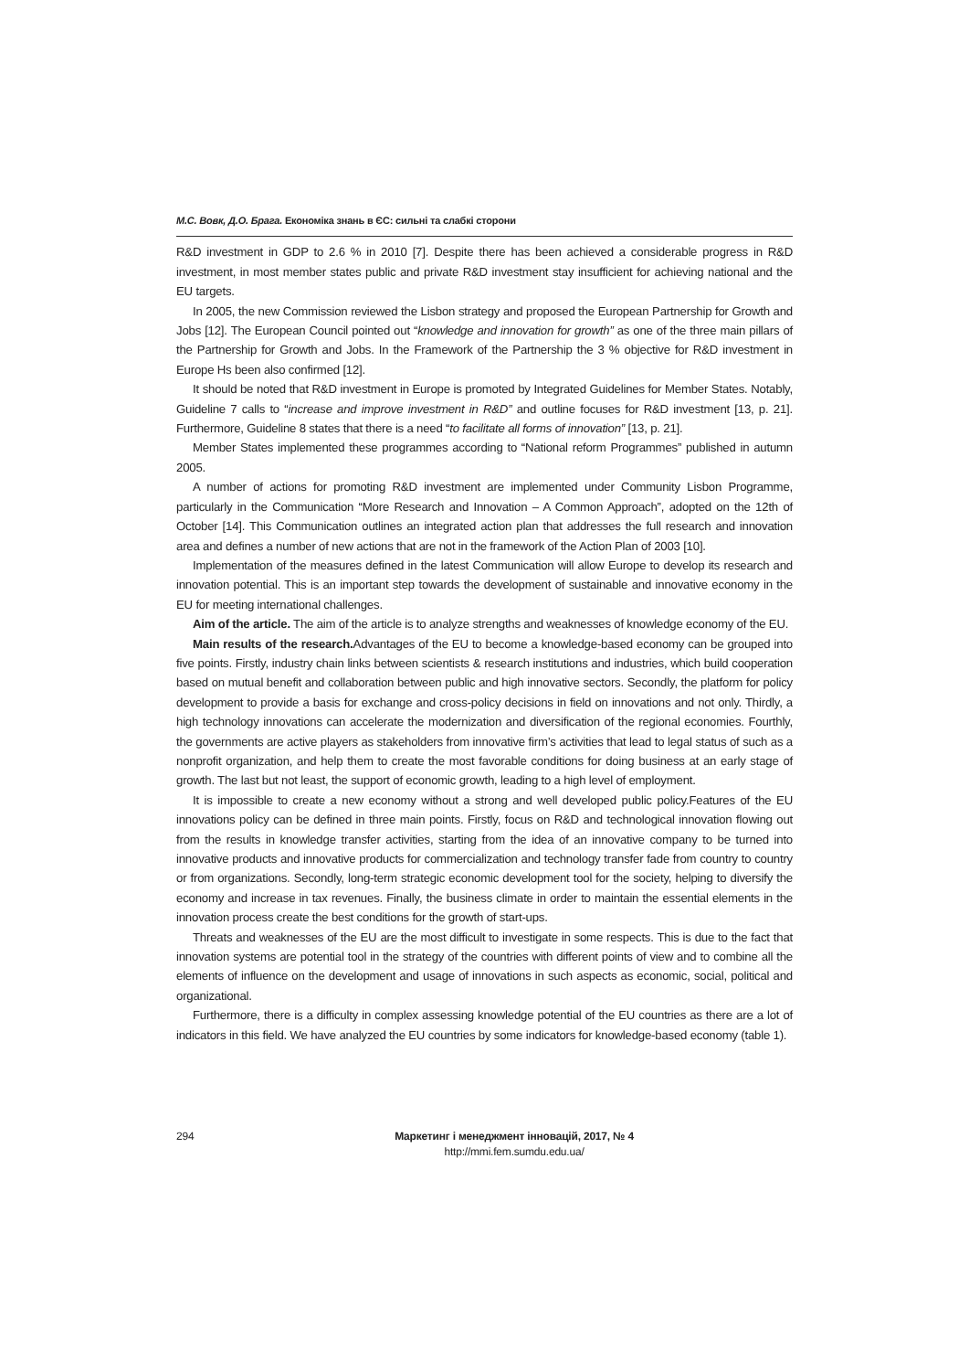М.С. Вовк, Д.О. Брага. Економіка знань в ЄС: сильні та слабкі сторони
R&D investment in GDP to 2.6 % in 2010 [7]. Despite there has been achieved a considerable progress in R&D investment, in most member states public and private R&D investment stay insufficient for achieving national and the EU targets.
In 2005, the new Commission reviewed the Lisbon strategy and proposed the European Partnership for Growth and Jobs [12]. The European Council pointed out “knowledge and innovation for growth” as one of the three main pillars of the Partnership for Growth and Jobs. In the Framework of the Partnership the 3 % objective for R&D investment in Europe Hs been also confirmed [12].
It should be noted that R&D investment in Europe is promoted by Integrated Guidelines for Member States. Notably, Guideline 7 calls to “increase and improve investment in R&D” and outline focuses for R&D investment [13, p. 21]. Furthermore, Guideline 8 states that there is a need “to facilitate all forms of innovation” [13, p. 21].
Member States implemented these programmes according to “National reform Programmes” published in autumn 2005.
A number of actions for promoting R&D investment are implemented under Community Lisbon Programme, particularly in the Communication “More Research and Innovation – A Common Approach”, adopted on the 12th of October [14]. This Communication outlines an integrated action plan that addresses the full research and innovation area and defines a number of new actions that are not in the framework of the Action Plan of 2003 [10].
Implementation of the measures defined in the latest Communication will allow Europe to develop its research and innovation potential. This is an important step towards the development of sustainable and innovative economy in the EU for meeting international challenges.
Aim of the article. The aim of the article is to analyze strengths and weaknesses of knowledge economy of the EU.
Main results of the research. Advantages of the EU to become a knowledge-based economy can be grouped into five points. Firstly, industry chain links between scientists & research institutions and industries, which build cooperation based on mutual benefit and collaboration between public and high innovative sectors. Secondly, the platform for policy development to provide a basis for exchange and cross-policy decisions in field on innovations and not only. Thirdly, a high technology innovations can accelerate the modernization and diversification of the regional economies. Fourthly, the governments are active players as stakeholders from innovative firm’s activities that lead to legal status of such as a nonprofit organization, and help them to create the most favorable conditions for doing business at an early stage of growth. The last but not least, the support of economic growth, leading to a high level of employment.
It is impossible to create a new economy without a strong and well developed public policy.Features of the EU innovations policy can be defined in three main points. Firstly, focus on R&D and technological innovation flowing out from the results in knowledge transfer activities, starting from the idea of an innovative company to be turned into innovative products and innovative products for commercialization and technology transfer fade from country to country or from organizations. Secondly, long-term strategic economic development tool for the society, helping to diversify the economy and increase in tax revenues. Finally, the business climate in order to maintain the essential elements in the innovation process create the best conditions for the growth of start-ups.
Threats and weaknesses of the EU are the most difficult to investigate in some respects. This is due to the fact that innovation systems are potential tool in the strategy of the countries with different points of view and to combine all the elements of influence on the development and usage of innovations in such aspects as economic, social, political and organizational.
Furthermore, there is a difficulty in complex assessing knowledge potential of the EU countries as there are a lot of indicators in this field. We have analyzed the EU countries by some indicators for knowledge-based economy (table 1).
294 Маркетинг і менеджмент інновацій, 2017, № 4
http://mmi.fem.sumdu.edu.ua/